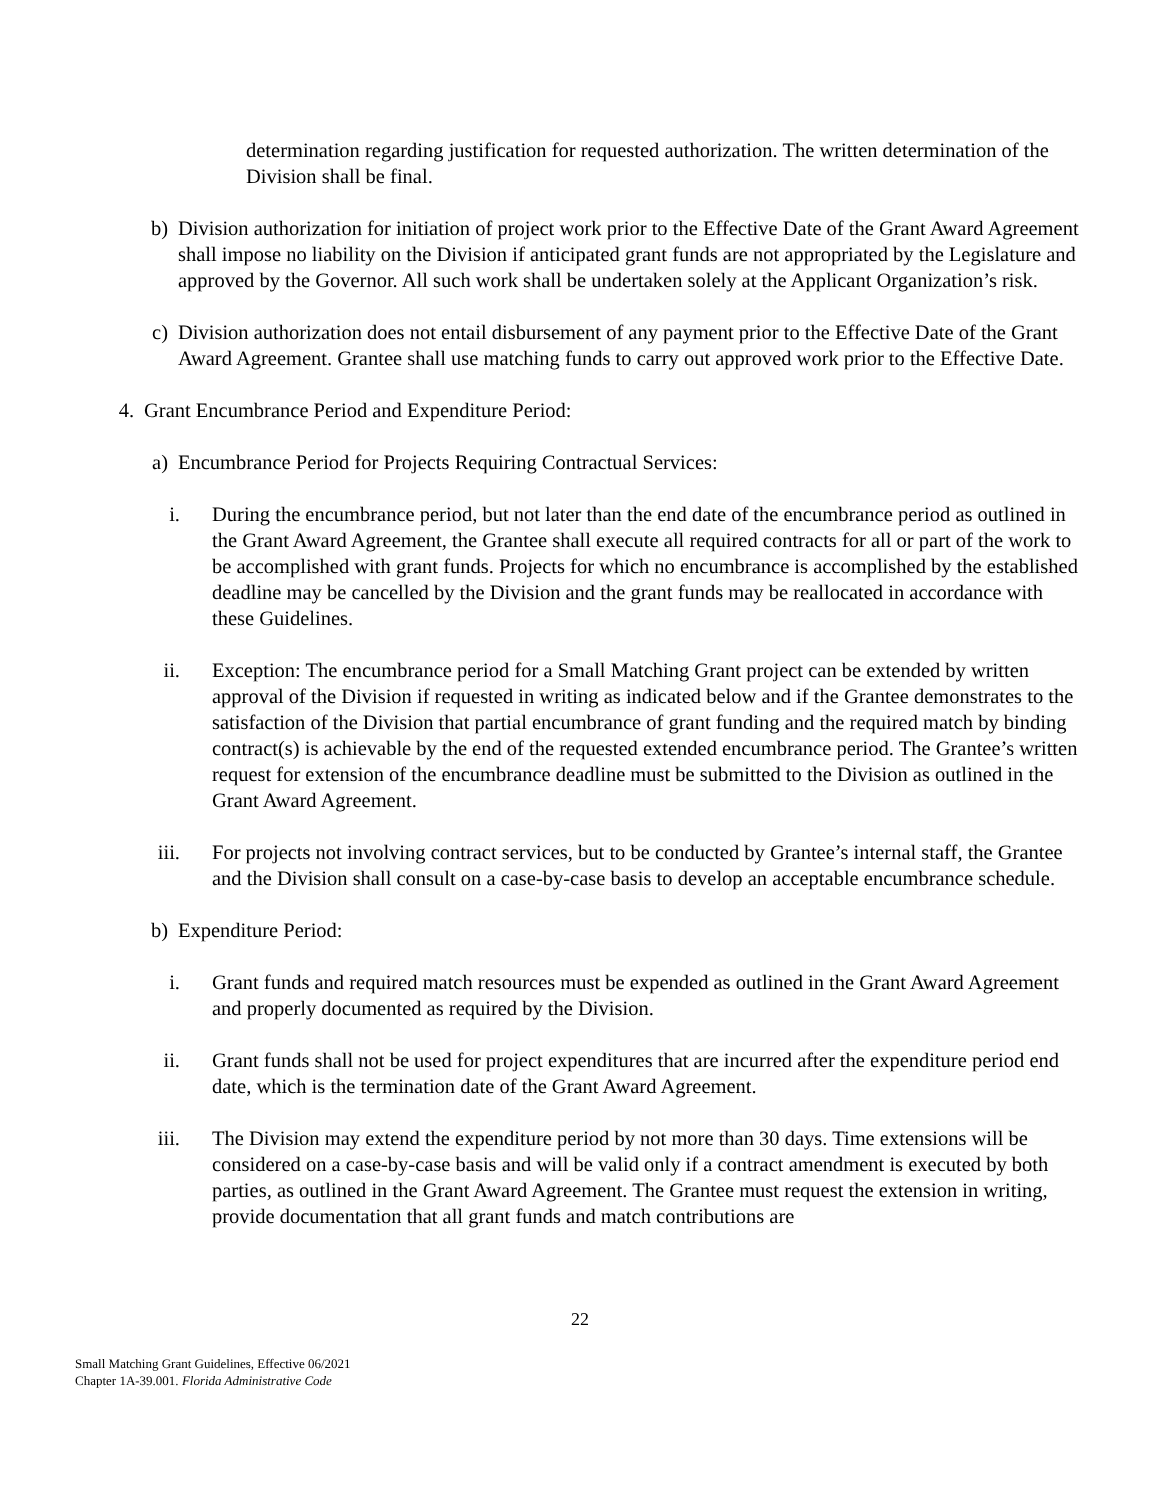determination regarding justification for requested authorization. The written determination of the Division shall be final.
b) Division authorization for initiation of project work prior to the Effective Date of the Grant Award Agreement shall impose no liability on the Division if anticipated grant funds are not appropriated by the Legislature and approved by the Governor. All such work shall be undertaken solely at the Applicant Organization’s risk.
c) Division authorization does not entail disbursement of any payment prior to the Effective Date of the Grant Award Agreement. Grantee shall use matching funds to carry out approved work prior to the Effective Date.
4. Grant Encumbrance Period and Expenditure Period:
a) Encumbrance Period for Projects Requiring Contractual Services:
i. During the encumbrance period, but not later than the end date of the encumbrance period as outlined in the Grant Award Agreement, the Grantee shall execute all required contracts for all or part of the work to be accomplished with grant funds. Projects for which no encumbrance is accomplished by the established deadline may be cancelled by the Division and the grant funds may be reallocated in accordance with these Guidelines.
ii. Exception: The encumbrance period for a Small Matching Grant project can be extended by written approval of the Division if requested in writing as indicated below and if the Grantee demonstrates to the satisfaction of the Division that partial encumbrance of grant funding and the required match by binding contract(s) is achievable by the end of the requested extended encumbrance period. The Grantee’s written request for extension of the encumbrance deadline must be submitted to the Division as outlined in the Grant Award Agreement.
iii.
For projects not involving contract services, but to be conducted by Grantee’s internal staff, the Grantee and the Division shall consult on a case-by-case basis to develop an acceptable encumbrance schedule.
b) Expenditure Period:
i. Grant funds and required match resources must be expended as outlined in the Grant Award Agreement and properly documented as required by the Division.
ii. Grant funds shall not be used for project expenditures that are incurred after the expenditure period end date, which is the termination date of the Grant Award Agreement.
iii.
The Division may extend the expenditure period by not more than 30 days. Time extensions will be considered on a case-by-case basis and will be valid only if a contract amendment is executed by both parties, as outlined in the Grant Award Agreement. The Grantee must request the extension in writing, provide documentation that all grant funds and match contributions are
22
Small Matching Grant Guidelines, Effective 06/2021
Chapter 1A-39.001. Florida Administrative Code